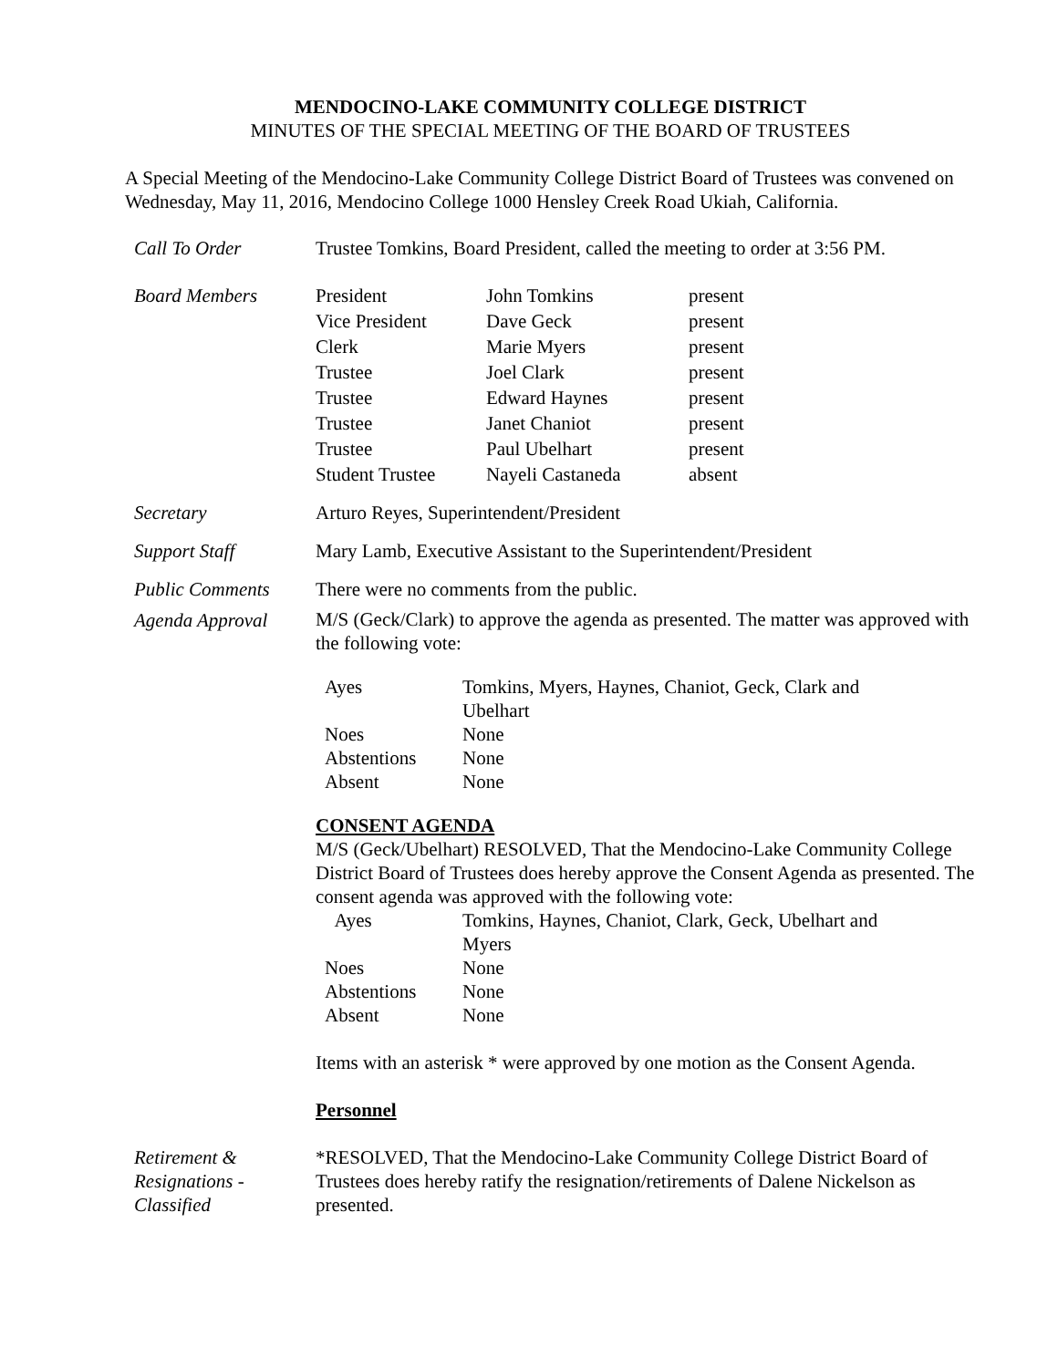MENDOCINO-LAKE COMMUNITY COLLEGE DISTRICT
MINUTES OF THE SPECIAL MEETING OF THE BOARD OF TRUSTEES
A Special Meeting of the Mendocino-Lake Community College District Board of Trustees was convened on Wednesday, May 11, 2016, Mendocino College 1000 Hensley Creek Road Ukiah, California.
Call To Order Trustee Tomkins, Board President, called the meeting to order at 3:56 PM.
Board Members
| President | John Tomkins | present |
| Vice President | Dave Geck | present |
| Clerk | Marie Myers | present |
| Trustee | Joel Clark | present |
| Trustee | Edward Haynes | present |
| Trustee | Janet Chaniot | present |
| Trustee | Paul Ubelhart | present |
| Student Trustee | Nayeli Castaneda | absent |
Secretary Arturo Reyes, Superintendent/President
Support Staff Mary Lamb, Executive Assistant to the Superintendent/President
Public Comments There were no comments from the public.
Agenda Approval
M/S (Geck/Clark) to approve the agenda as presented. The matter was approved with the following vote:
| Ayes | Tomkins, Myers, Haynes, Chaniot, Geck, Clark and Ubelhart |
| Noes | None |
| Abstentions | None |
| Absent | None |
CONSENT AGENDA
M/S (Geck/Ubelhart) RESOLVED, That the Mendocino-Lake Community College District Board of Trustees does hereby approve the Consent Agenda as presented. The consent agenda was approved with the following vote:
| Ayes | Tomkins, Haynes, Chaniot, Clark, Geck, Ubelhart and Myers |
| Noes | None |
| Abstentions | None |
| Absent | None |
Items with an asterisk * were approved by one motion as the Consent Agenda.
Personnel
Retirement &
Resignations -
Classified
*RESOLVED, That the Mendocino-Lake Community College District Board of Trustees does hereby ratify the resignation/retirements of Dalene Nickelson as presented.